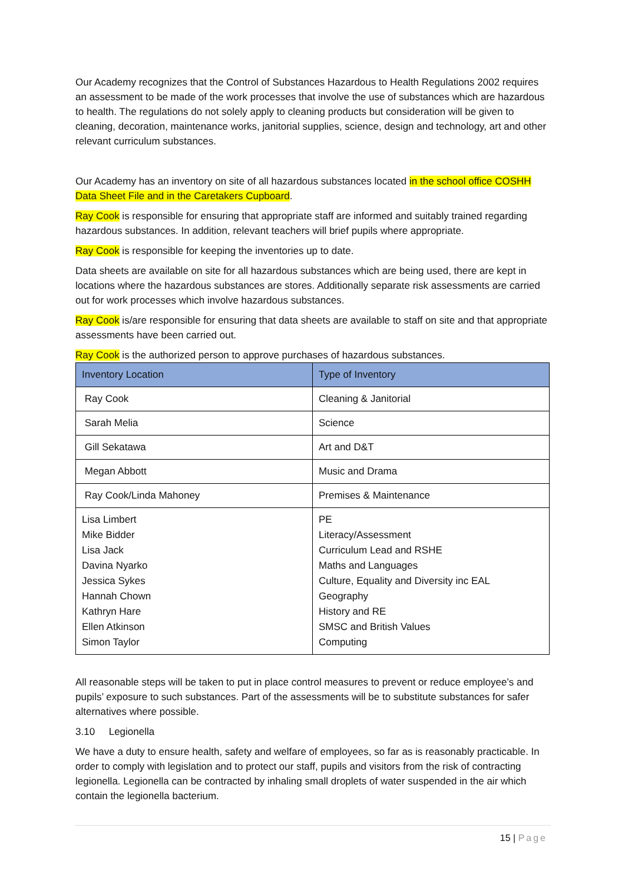Our Academy recognizes that the Control of Substances Hazardous to Health Regulations 2002 requires an assessment to be made of the work processes that involve the use of substances which are hazardous to health. The regulations do not solely apply to cleaning products but consideration will be given to cleaning, decoration, maintenance works, janitorial supplies, science, design and technology, art and other relevant curriculum substances.
Our Academy has an inventory on site of all hazardous substances located in the school office COSHH Data Sheet File and in the Caretakers Cupboard.
Ray Cook is responsible for ensuring that appropriate staff are informed and suitably trained regarding hazardous substances. In addition, relevant teachers will brief pupils where appropriate.
Ray Cook is responsible for keeping the inventories up to date.
Data sheets are available on site for all hazardous substances which are being used, there are kept in locations where the hazardous substances are stores. Additionally separate risk assessments are carried out for work processes which involve hazardous substances.
Ray Cook is/are responsible for ensuring that data sheets are available to staff on site and that appropriate assessments have been carried out.
Ray Cook is the authorized person to approve purchases of hazardous substances.
| Inventory Location | Type of Inventory |
| --- | --- |
| Ray Cook | Cleaning & Janitorial |
| Sarah Melia | Science |
| Gill Sekatawa | Art and D&T |
| Megan Abbott | Music and Drama |
| Ray Cook/Linda Mahoney | Premises & Maintenance |
| Lisa Limbert Mike Bidder Lisa Jack Davina Nyarko Jessica Sykes Hannah Chown Kathryn Hare Ellen Atkinson Simon Taylor | PE Literacy/Assessment Curriculum Lead and RSHE Maths and Languages Culture, Equality and Diversity inc EAL Geography History and RE SMSC and British Values Computing |
All reasonable steps will be taken to put in place control measures to prevent or reduce employee’s and pupils’ exposure to such substances. Part of the assessments will be to substitute substances for safer alternatives where possible.
3.10 Legionella
We have a duty to ensure health, safety and welfare of employees, so far as is reasonably practicable. In order to comply with legislation and to protect our staff, pupils and visitors from the risk of contracting legionella. Legionella can be contracted by inhaling small droplets of water suspended in the air which contain the legionella bacterium.
15 | Page